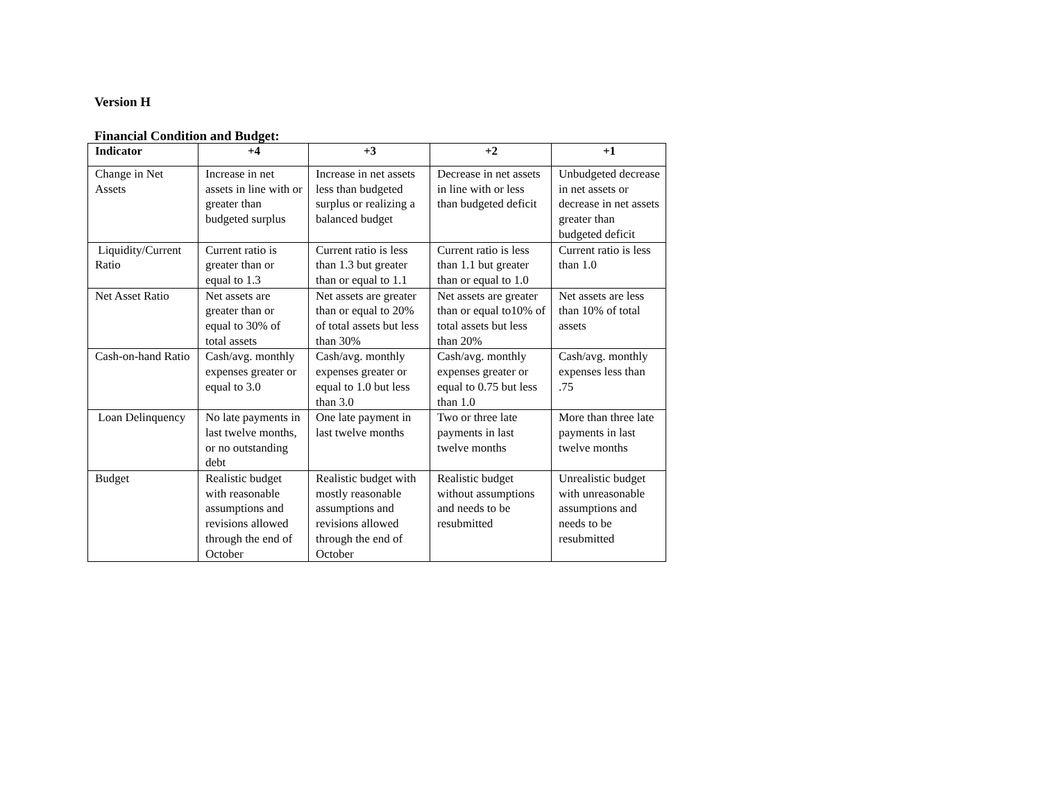Version H
Financial Condition and Budget:
| Indicator | +4 | +3 | +2 | +1 |
| --- | --- | --- | --- | --- |
| Change in Net Assets | Increase in net assets in line with or greater than budgeted surplus | Increase in net assets less than budgeted surplus or realizing a balanced budget | Decrease in net assets in line with or less than budgeted deficit | Unbudgeted decrease in net assets or decrease in net assets greater than budgeted deficit |
| Liquidity/Current Ratio | Current ratio is greater than or equal to 1.3 | Current ratio is less than 1.3 but greater than or equal to 1.1 | Current ratio is less than 1.1 but greater than or equal to 1.0 | Current ratio is less than 1.0 |
| Net Asset Ratio | Net assets are greater than or equal to 30% of total assets | Net assets are greater than or equal to 20% of total assets but less than 30% | Net assets are greater than or equal to10% of total assets but less than 20% | Net assets are less than 10% of total assets |
| Cash-on-hand Ratio | Cash/avg. monthly expenses greater or equal to 3.0 | Cash/avg. monthly expenses greater or equal to 1.0 but less than 3.0 | Cash/avg. monthly expenses greater or equal to 0.75 but less than 1.0 | Cash/avg. monthly expenses less than .75 |
| Loan Delinquency | No late payments in last twelve months, or no outstanding debt | One late payment in last twelve months | Two or three late payments in last twelve months | More than three late payments in last twelve months |
| Budget | Realistic budget with reasonable assumptions and revisions allowed through the end of October | Realistic budget with mostly reasonable assumptions and revisions allowed through the end of October | Realistic budget without assumptions and needs to be resubmitted | Unrealistic budget with unreasonable assumptions and needs to be resubmitted |